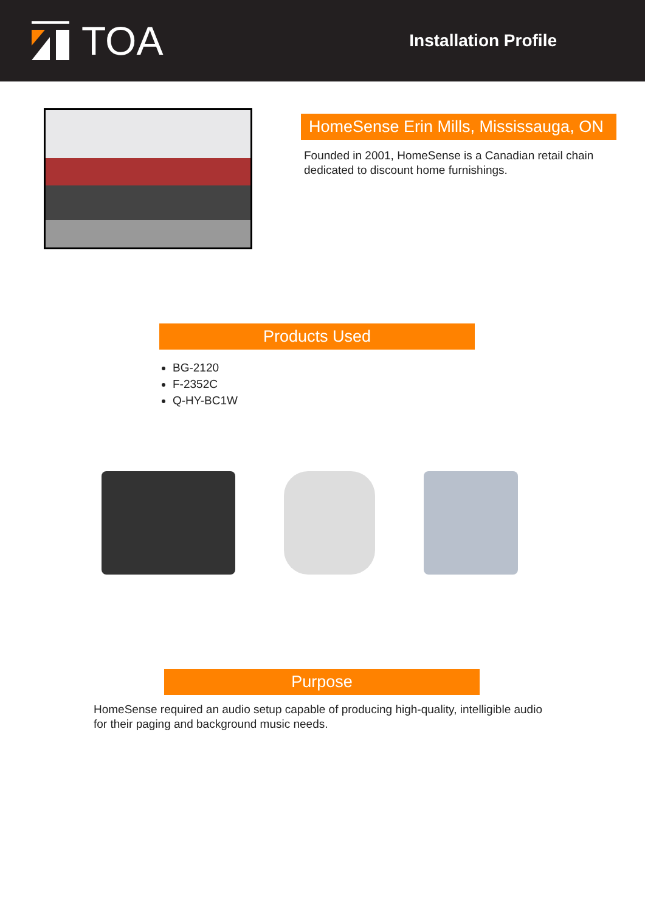TOA
Installation Profile
HomeSense Erin Mills, Mississauga, ON
Founded in 2001, HomeSense is a Canadian retail chain dedicated to discount home furnishings.
Products Used
BG-2120
F-2352C
Q-HY-BC1W
Purpose
HomeSense required an audio setup capable of producing high-quality, intelligible audio for their paging and background music needs.